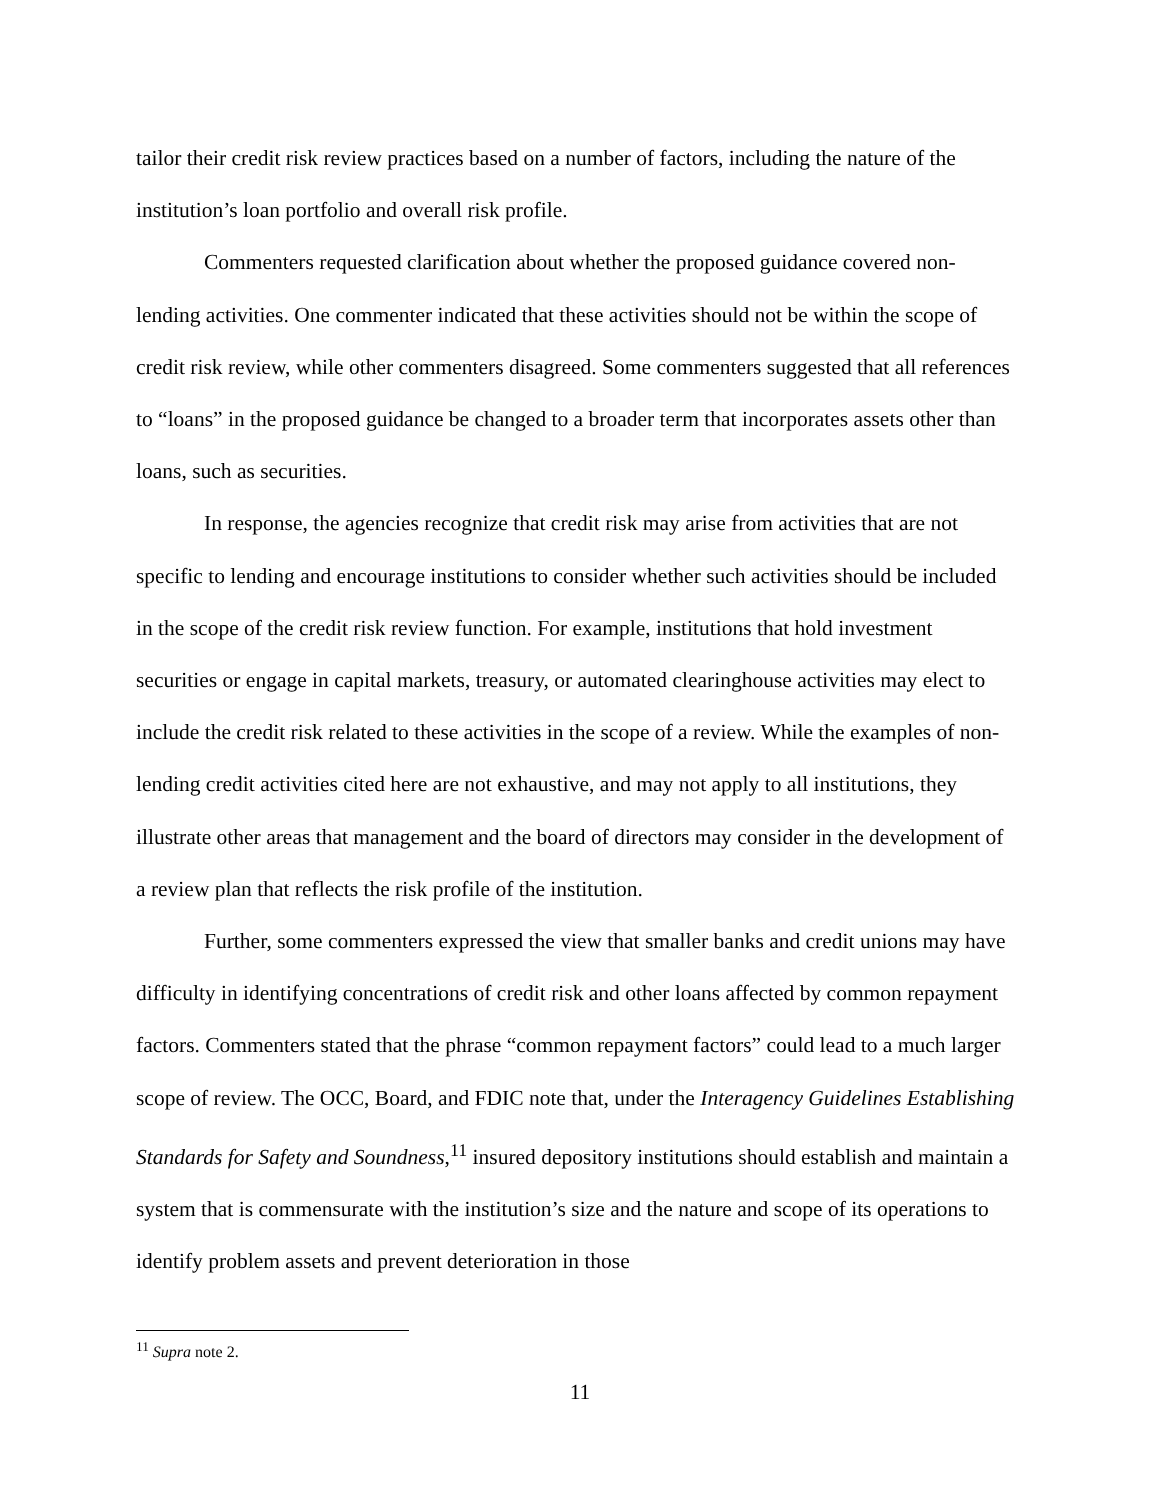tailor their credit risk review practices based on a number of factors, including the nature of the institution’s loan portfolio and overall risk profile.
Commenters requested clarification about whether the proposed guidance covered non-lending activities. One commenter indicated that these activities should not be within the scope of credit risk review, while other commenters disagreed. Some commenters suggested that all references to “loans” in the proposed guidance be changed to a broader term that incorporates assets other than loans, such as securities.
In response, the agencies recognize that credit risk may arise from activities that are not specific to lending and encourage institutions to consider whether such activities should be included in the scope of the credit risk review function. For example, institutions that hold investment securities or engage in capital markets, treasury, or automated clearinghouse activities may elect to include the credit risk related to these activities in the scope of a review. While the examples of non-lending credit activities cited here are not exhaustive, and may not apply to all institutions, they illustrate other areas that management and the board of directors may consider in the development of a review plan that reflects the risk profile of the institution.
Further, some commenters expressed the view that smaller banks and credit unions may have difficulty in identifying concentrations of credit risk and other loans affected by common repayment factors. Commenters stated that the phrase “common repayment factors” could lead to a much larger scope of review. The OCC, Board, and FDIC note that, under the Interagency Guidelines Establishing Standards for Safety and Soundness,<sup>11</sup> insured depository institutions should establish and maintain a system that is commensurate with the institution’s size and the nature and scope of its operations to identify problem assets and prevent deterioration in those
<sup>11</sup> Supra note 2.
11